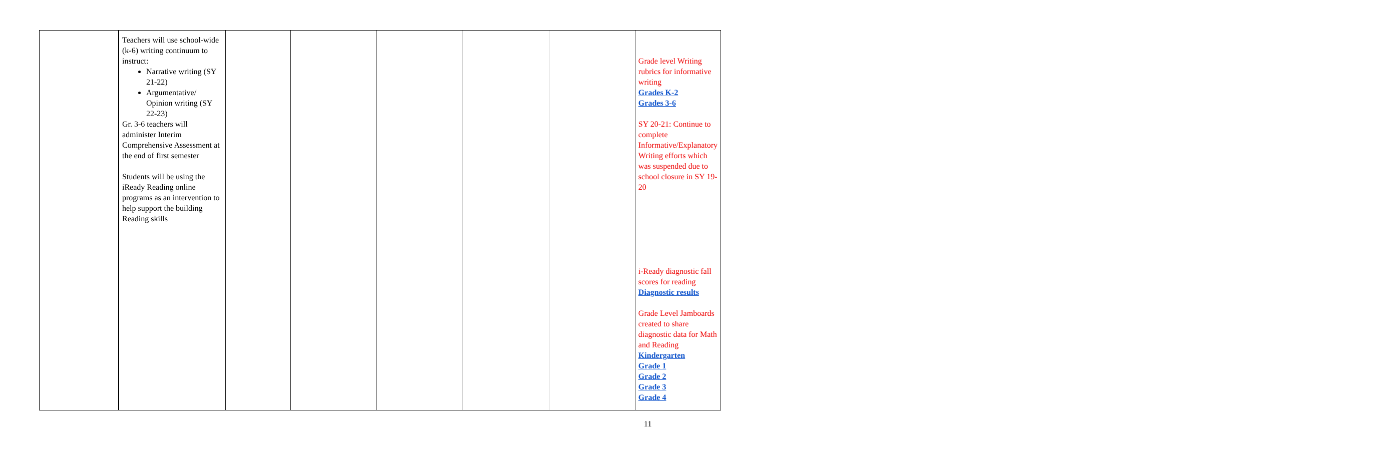| | Teachers will use school-wide (k-6) writing continuum to instruct: Narrative writing (SY 21-22) Argumentative/ Opinion writing (SY 22-23) Gr. 3-6 teachers will administer Interim Comprehensive Assessment at the end of first semester Students will be using the iReady Reading online programs as an intervention to help support the building Reading skills | | | | | | Grade level Writing rubrics for informative writing Grades K-2 Grades 3-6 SY 20-21: Continue to complete Informative/Explanatory Writing efforts which was suspended due to school closure in SY 19-20 i-Ready diagnostic fall scores for reading Diagnostic results Grade Level Jamboards created to share diagnostic data for Math and Reading Kindergarten Grade 1 Grade 2 Grade 3 Grade 4 |
11